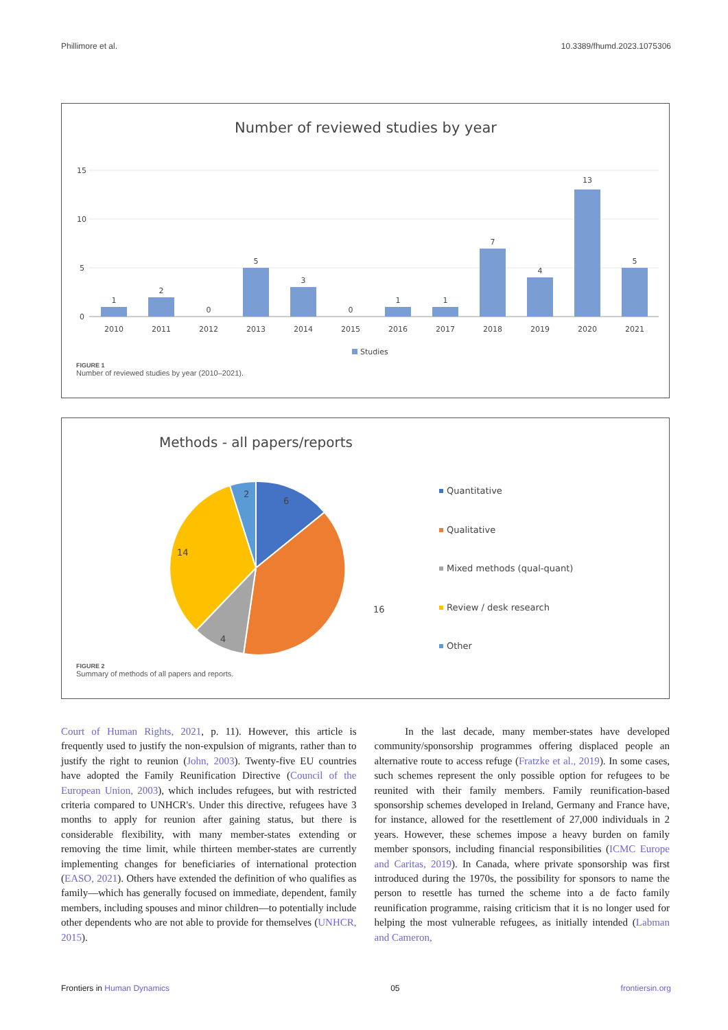Phillimore et al. 10.3389/fhumd.2023.1075306
Number of reviewed studies by year
15
10
5
0
1
2
0
5
3
0
1
1
7
4
13
5
2010
2011
2012
2013
2014
2015
2016
2017
2018
2019
2020
2021
Studies
FIGURE 1
Number of reviewed studies by year (2010–2021).
Methods - all papers/reports
6
2
14
16
4
Quantitative
Qualitative
Mixed methods (qual-quant)
Review / desk research
Other
FIGURE 2
Summary of methods of all papers and reports.
Court of Human Rights, 2021, p. 11). However, this article is frequently used to justify the non-expulsion of migrants, rather than to justify the right to reunion (John, 2003). Twenty-five EU countries have adopted the Family Reunification Directive (Council of the European Union, 2003), which includes refugees, but with restricted criteria compared to UNHCR's. Under this directive, refugees have 3 months to apply for reunion after gaining status, but there is considerable flexibility, with many member-states extending or removing the time limit, while thirteen member-states are currently implementing changes for beneficiaries of international protection (EASO, 2021). Others have extended the definition of who qualifies as family—which has generally focused on immediate, dependent, family members, including spouses and minor children—to potentially include other dependents who are not able to provide for themselves (UNHCR, 2015).
In the last decade, many member-states have developed community/sponsorship programmes offering displaced people an alternative route to access refuge (Fratzke et al., 2019). In some cases, such schemes represent the only possible option for refugees to be reunited with their family members. Family reunification-based sponsorship schemes developed in Ireland, Germany and France have, for instance, allowed for the resettlement of 27,000 individuals in 2 years. However, these schemes impose a heavy burden on family member sponsors, including financial responsibilities (ICMC Europe and Caritas, 2019). In Canada, where private sponsorship was first introduced during the 1970s, the possibility for sponsors to name the person to resettle has turned the scheme into a de facto family reunification programme, raising criticism that it is no longer used for helping the most vulnerable refugees, as initially intended (Labman and Cameron,
Frontiers in Human Dynamics 05 frontiersin.org